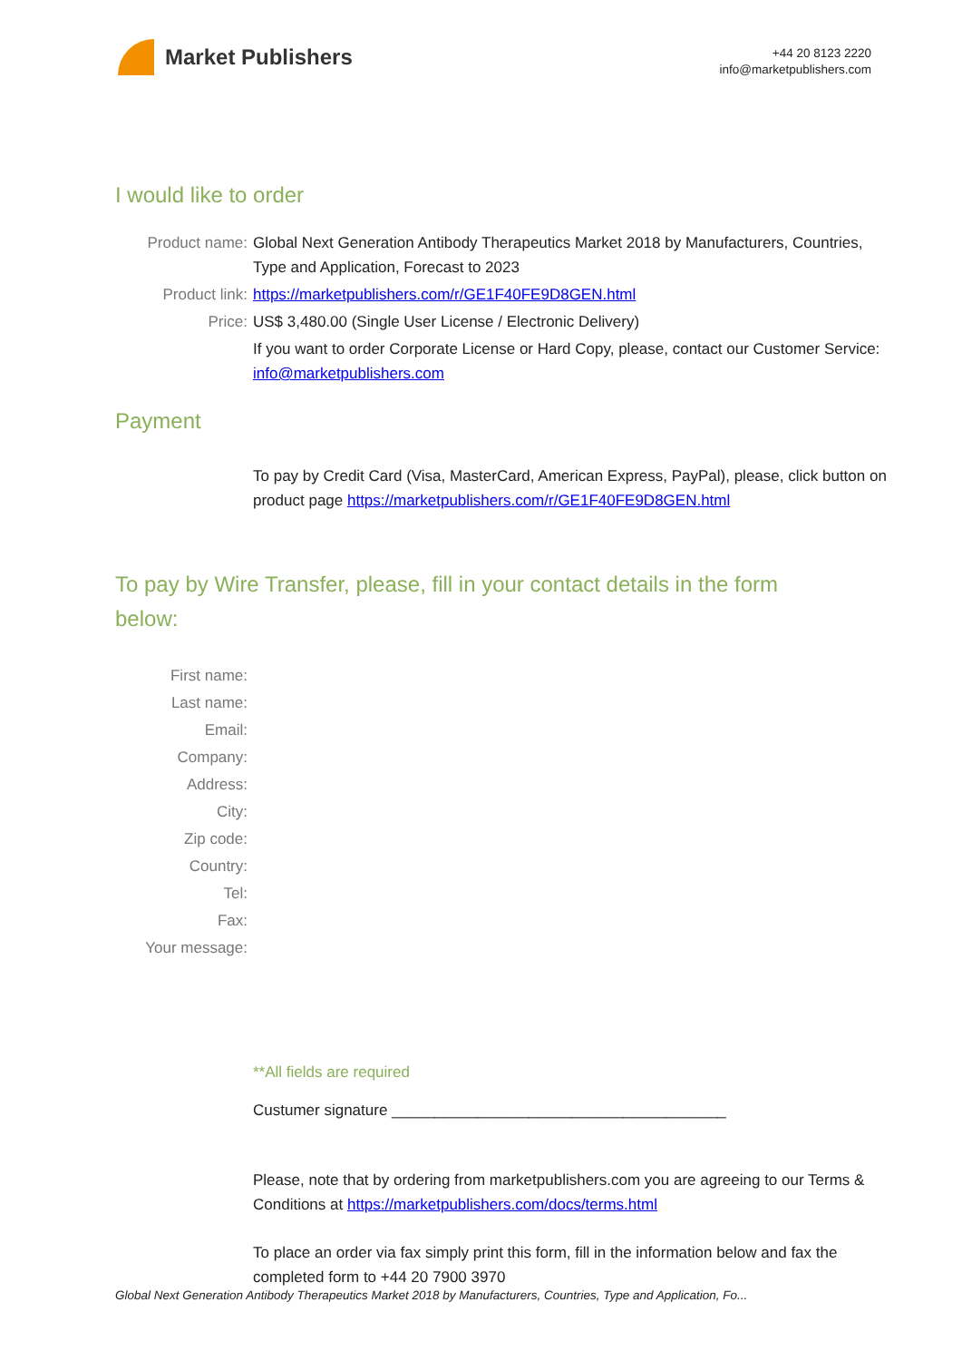Market Publishers
+44 20 8123 2220
info@marketpublishers.com
I would like to order
Product name: Global Next Generation Antibody Therapeutics Market 2018 by Manufacturers, Countries, Type and Application, Forecast to 2023
Product link: https://marketpublishers.com/r/GE1F40FE9D8GEN.html
Price: US$ 3,480.00 (Single User License / Electronic Delivery)
If you want to order Corporate License or Hard Copy, please, contact our Customer Service:
info@marketpublishers.com
Payment
To pay by Credit Card (Visa, MasterCard, American Express, PayPal), please, click button on product page https://marketpublishers.com/r/GE1F40FE9D8GEN.html
To pay by Wire Transfer, please, fill in your contact details in the form below:
First name:
Last name:
Email:
Company:
Address:
City:
Zip code:
Country:
Tel:
Fax:
Your message:
**All fields are required
Custumer signature _______________________________________
Please, note that by ordering from marketpublishers.com you are agreeing to our Terms & Conditions at https://marketpublishers.com/docs/terms.html
To place an order via fax simply print this form, fill in the information below and fax the completed form to +44 20 7900 3970
Global Next Generation Antibody Therapeutics Market 2018 by Manufacturers, Countries, Type and Application, Fo...